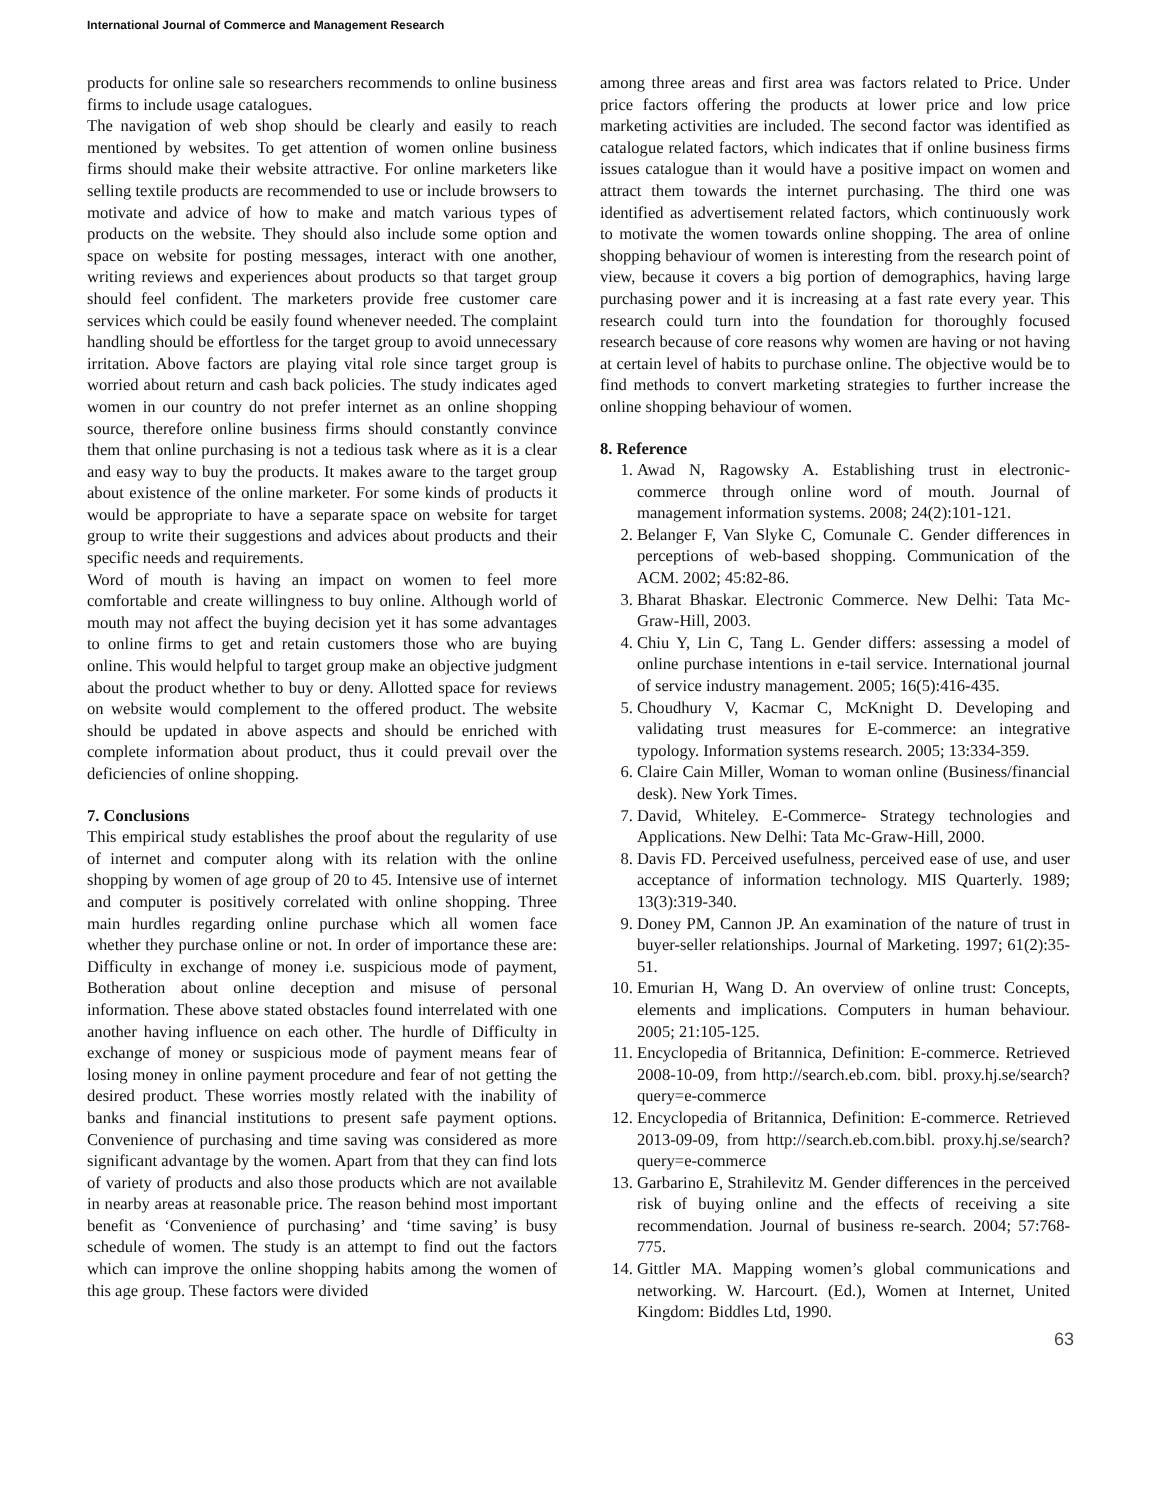International Journal of Commerce and Management Research
products for online sale so researchers recommends to online business firms to include usage catalogues.
The navigation of web shop should be clearly and easily to reach mentioned by websites. To get attention of women online business firms should make their website attractive. For online marketers like selling textile products are recommended to use or include browsers to motivate and advice of how to make and match various types of products on the website. They should also include some option and space on website for posting messages, interact with one another, writing reviews and experiences about products so that target group should feel confident. The marketers provide free customer care services which could be easily found whenever needed. The complaint handling should be effortless for the target group to avoid unnecessary irritation. Above factors are playing vital role since target group is worried about return and cash back policies. The study indicates aged women in our country do not prefer internet as an online shopping source, therefore online business firms should constantly convince them that online purchasing is not a tedious task where as it is a clear and easy way to buy the products. It makes aware to the target group about existence of the online marketer. For some kinds of products it would be appropriate to have a separate space on website for target group to write their suggestions and advices about products and their specific needs and requirements.
Word of mouth is having an impact on women to feel more comfortable and create willingness to buy online. Although world of mouth may not affect the buying decision yet it has some advantages to online firms to get and retain customers those who are buying online. This would helpful to target group make an objective judgment about the product whether to buy or deny. Allotted space for reviews on website would complement to the offered product. The website should be updated in above aspects and should be enriched with complete information about product, thus it could prevail over the deficiencies of online shopping.
7. Conclusions
This empirical study establishes the proof about the regularity of use of internet and computer along with its relation with the online shopping by women of age group of 20 to 45. Intensive use of internet and computer is positively correlated with online shopping. Three main hurdles regarding online purchase which all women face whether they purchase online or not. In order of importance these are: Difficulty in exchange of money i.e. suspicious mode of payment, Botheration about online deception and misuse of personal information. These above stated obstacles found interrelated with one another having influence on each other. The hurdle of Difficulty in exchange of money or suspicious mode of payment means fear of losing money in online payment procedure and fear of not getting the desired product. These worries mostly related with the inability of banks and financial institutions to present safe payment options. Convenience of purchasing and time saving was considered as more significant advantage by the women. Apart from that they can find lots of variety of products and also those products which are not available in nearby areas at reasonable price. The reason behind most important benefit as ‘Convenience of purchasing’ and ‘time saving’ is busy schedule of women. The study is an attempt to find out the factors which can improve the online shopping habits among the women of this age group. These factors were divided
among three areas and first area was factors related to Price. Under price factors offering the products at lower price and low price marketing activities are included. The second factor was identified as catalogue related factors, which indicates that if online business firms issues catalogue than it would have a positive impact on women and attract them towards the internet purchasing. The third one was identified as advertisement related factors, which continuously work to motivate the women towards online shopping. The area of online shopping behaviour of women is interesting from the research point of view, because it covers a big portion of demographics, having large purchasing power and it is increasing at a fast rate every year. This research could turn into the foundation for thoroughly focused research because of core reasons why women are having or not having at certain level of habits to purchase online. The objective would be to find methods to convert marketing strategies to further increase the online shopping behaviour of women.
8. Reference
1. Awad N, Ragowsky A. Establishing trust in electronic-commerce through online word of mouth. Journal of management information systems. 2008; 24(2):101-121.
2. Belanger F, Van Slyke C, Comunale C. Gender differences in perceptions of web-based shopping. Communication of the ACM. 2002; 45:82-86.
3. Bharat Bhaskar. Electronic Commerce. New Delhi: Tata Mc-Graw-Hill, 2003.
4. Chiu Y, Lin C, Tang L. Gender differs: assessing a model of online purchase intentions in e-tail service. International journal of service industry management. 2005; 16(5):416-435.
5. Choudhury V, Kacmar C, McKnight D. Developing and validating trust measures for E-commerce: an integrative typology. Information systems research. 2005; 13:334-359.
6. Claire Cain Miller, Woman to woman online (Business/financial desk). New York Times.
7. David, Whiteley. E-Commerce- Strategy technologies and Applications. New Delhi: Tata Mc-Graw-Hill, 2000.
8. Davis FD. Perceived usefulness, perceived ease of use, and user acceptance of information technology. MIS Quarterly. 1989; 13(3):319-340.
9. Doney PM, Cannon JP. An examination of the nature of trust in buyer-seller relationships. Journal of Marketing. 1997; 61(2):35-51.
10. Emurian H, Wang D. An overview of online trust: Concepts, elements and implications. Computers in human behaviour. 2005; 21:105-125.
11. Encyclopedia of Britannica, Definition: E-commerce. Retrieved 2008-10-09, from http://search.eb.com. bibl. proxy.hj.se/search?query=e-commerce
12. Encyclopedia of Britannica, Definition: E-commerce. Retrieved 2013-09-09, from http://search.eb.com.bibl. proxy.hj.se/search?query=e-commerce
13. Garbarino E, Strahilevitz M. Gender differences in the perceived risk of buying online and the effects of receiving a site recommendation. Journal of business re-search. 2004; 57:768-775.
14. Gittler MA. Mapping women’s global communications and networking. W. Harcourt. (Ed.), Women at Internet, United Kingdom: Biddles Ltd, 1990.
63